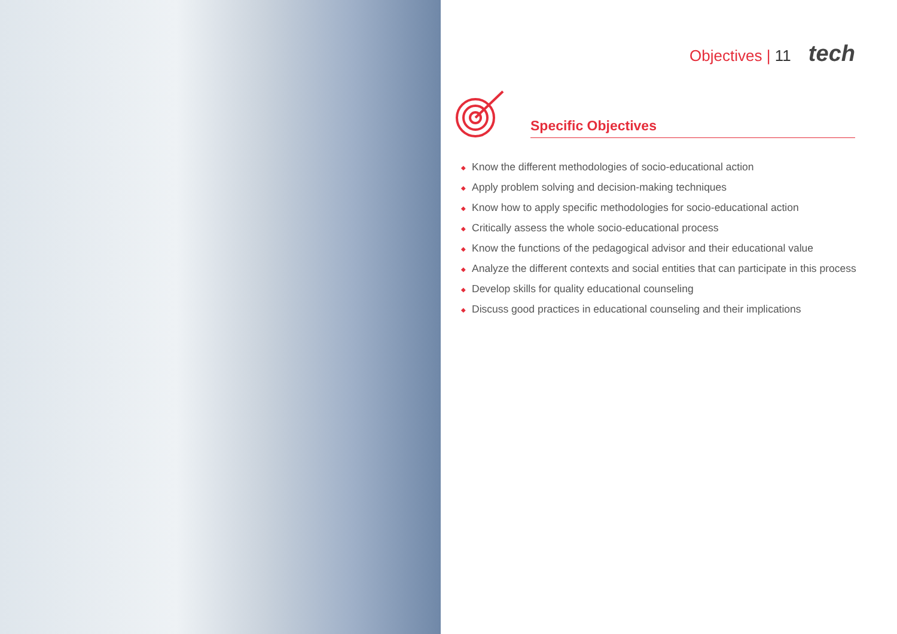Objectives | 11 tech
Specific Objectives
◆ Know the different methodologies of socio-educational action
◆ Apply problem solving and decision-making techniques
◆ Know how to apply specific methodologies for socio-educational action
◆ Critically assess the whole socio-educational process
◆ Know the functions of the pedagogical advisor and their educational value
◆ Analyze the different contexts and social entities that can participate in this process
◆ Develop skills for quality educational counseling
◆ Discuss good practices in educational counseling and their implications